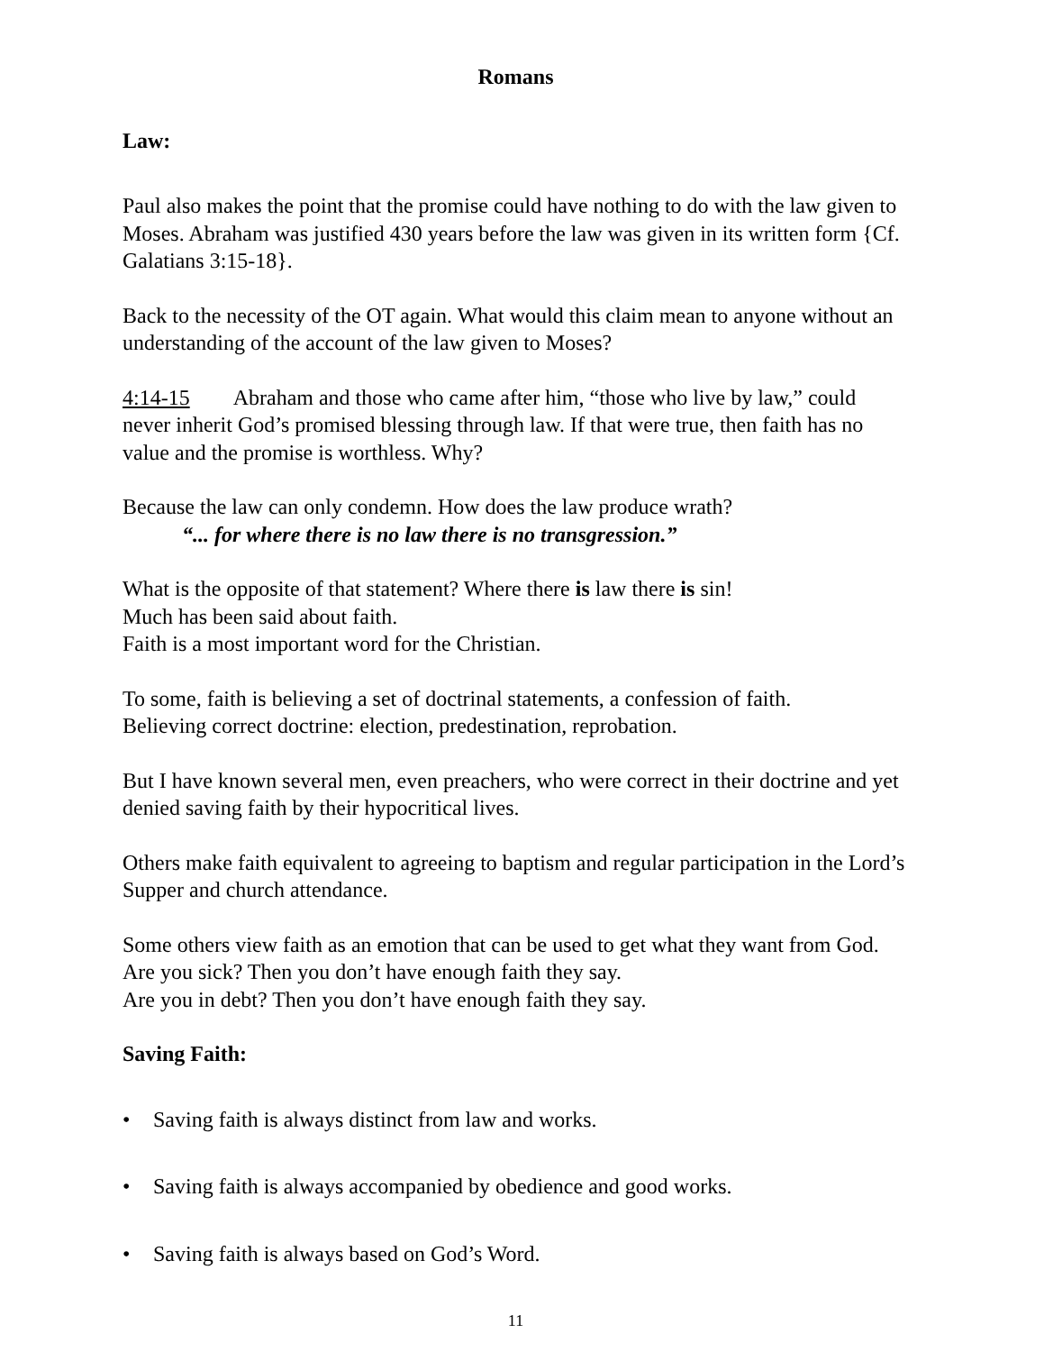Romans
Law:
Paul also makes the point that the promise could have nothing to do with the law given to Moses. Abraham was justified 430 years before the law was given in its written form {Cf. Galatians 3:15-18}.
Back to the necessity of the OT again. What would this claim mean to anyone without an understanding of the account of the law given to Moses?
4:14-15 Abraham and those who came after him, “those who live by law,” could never inherit God’s promised blessing through law. If that were true, then faith has no value and the promise is worthless. Why?
Because the law can only condemn. How does the law produce wrath?
“... for where there is no law there is no transgression.”
What is the opposite of that statement? Where there is law there is sin!
Much has been said about faith.
Faith is a most important word for the Christian.
To some, faith is believing a set of doctrinal statements, a confession of faith.
Believing correct doctrine: election, predestination, reprobation.
But I have known several men, even preachers, who were correct in their doctrine and yet denied saving faith by their hypocritical lives.
Others make faith equivalent to agreeing to baptism and regular participation in the Lord’s Supper and church attendance.
Some others view faith as an emotion that can be used to get what they want from God. Are you sick? Then you don’t have enough faith they say.
Are you in debt? Then you don’t have enough faith they say.
Saving Faith:
• Saving faith is always distinct from law and works.
• Saving faith is always accompanied by obedience and good works.
• Saving faith is always based on God’s Word.
11